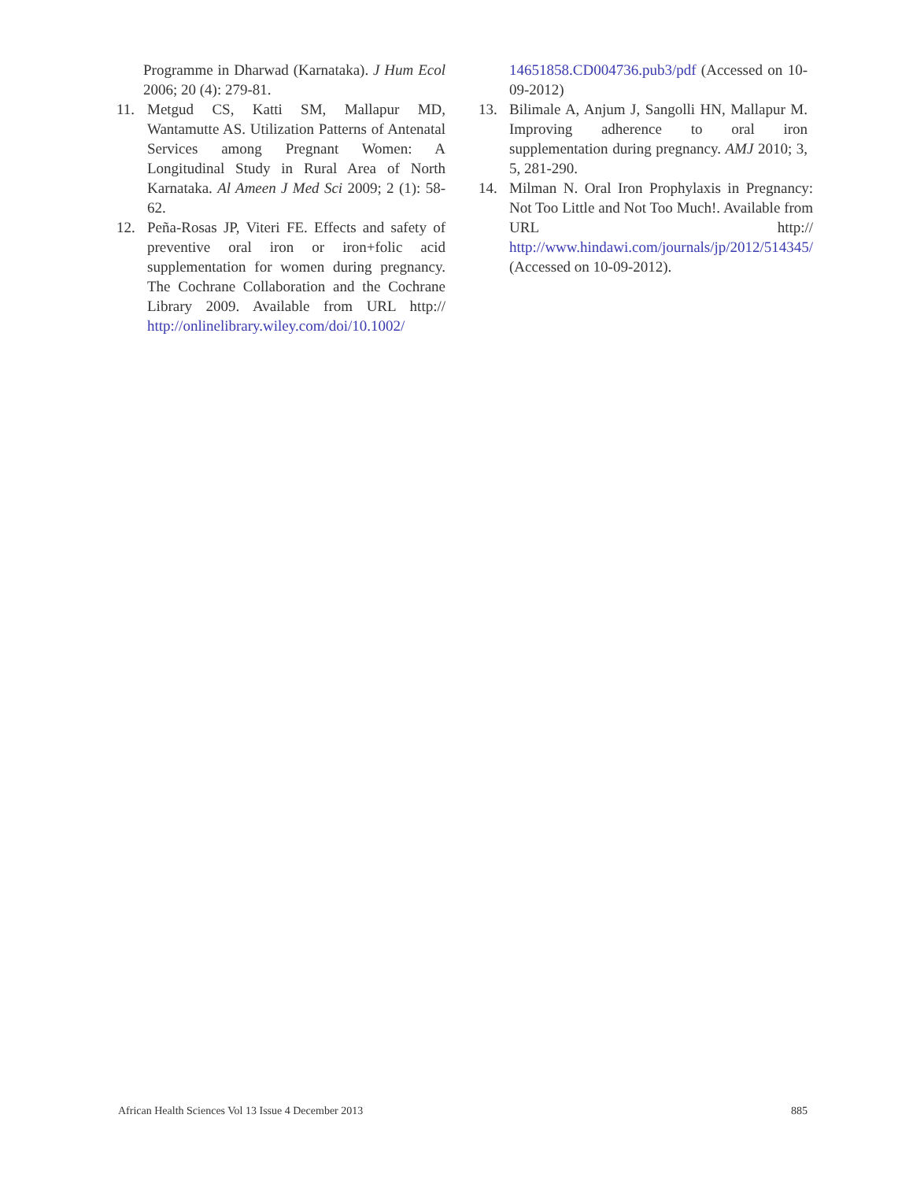Programme in Dharwad (Karnataka). J Hum Ecol 2006; 20 (4): 279-81.
11. Metgud CS, Katti SM, Mallapur MD, Wantamutte AS. Utilization Patterns of Antenatal Services among Pregnant Women: A Longitudinal Study in Rural Area of North Karnataka. Al Ameen J Med Sci 2009; 2 (1): 58-62.
12. Peña-Rosas JP, Viteri FE. Effects and safety of preventive oral iron or iron+folic acid supplementation for women during pregnancy. The Cochrane Collaboration and the Cochrane Library 2009. Available from URL http:// http://onlinelibrary.wiley.com/doi/10.1002/
14651858.CD004736.pub3/pdf (Accessed on 10-09-2012)
13. Bilimale A, Anjum J, Sangolli HN, Mallapur M. Improving adherence to oral iron supplementation during pregnancy. AMJ 2010; 3, 5, 281-290.
14. Milman N. Oral Iron Prophylaxis in Pregnancy: Not Too Little and Not Too Much!. Available from URL http:// http://www.hindawi.com/journals/jp/2012/514345/ (Accessed on 10-09-2012).
African Health Sciences Vol 13 Issue 4 December 2013 885